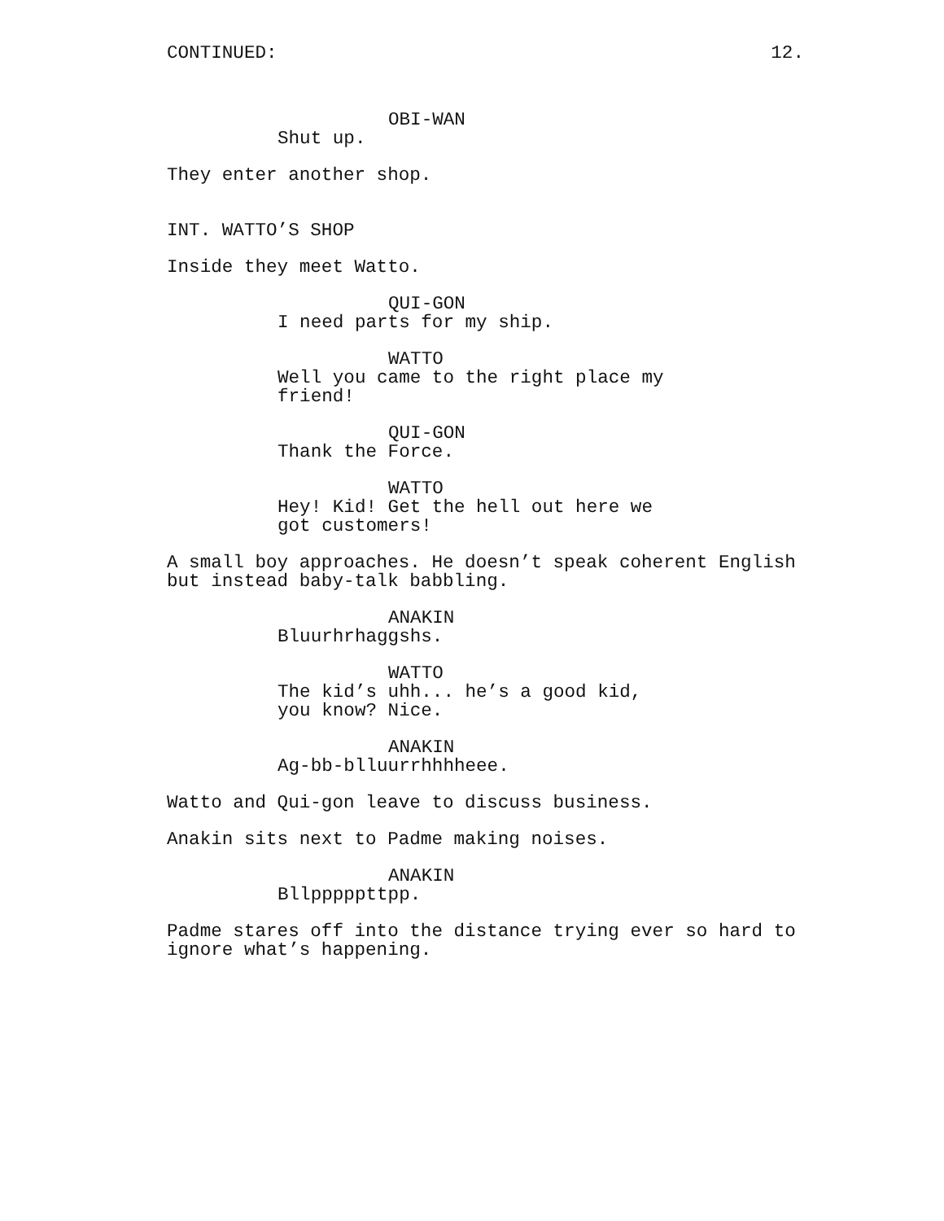CONTINUED: 12.
OBI-WAN
Shut up.
They enter another shop.
INT. WATTO’S SHOP
Inside they meet Watto.
QUI-GON
I need parts for my ship.
WATTO
Well you came to the right place my friend!
QUI-GON
Thank the Force.
WATTO
Hey! Kid! Get the hell out here we got customers!
A small boy approaches. He doesn’t speak coherent English but instead baby-talk babbling.
ANAKIN
Bluurhrhaggshs.
WATTO
The kid’s uhh... he’s a good kid, you know? Nice.
ANAKIN
Ag-bb-blluurrhhhheee.
Watto and Qui-gon leave to discuss business.
Anakin sits next to Padme making noises.
ANAKIN
Bllpppppttpp.
Padme stares off into the distance trying ever so hard to ignore what’s happening.